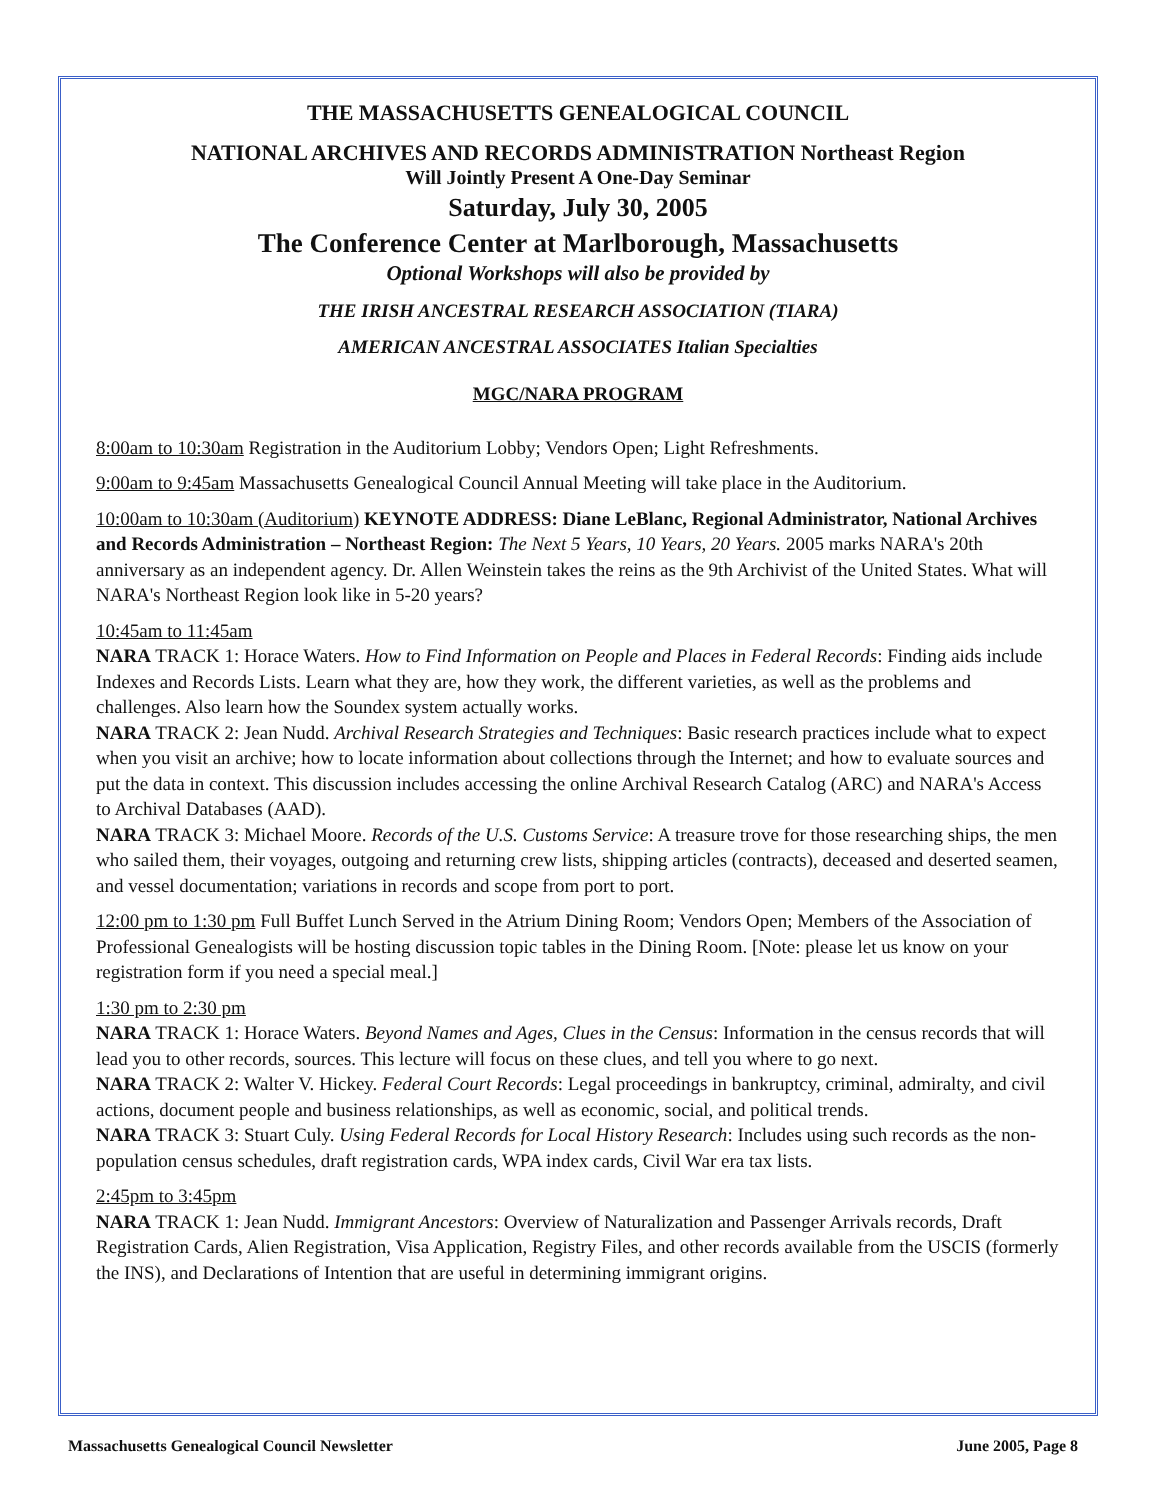THE MASSACHUSETTS GENEALOGICAL COUNCIL
NATIONAL ARCHIVES AND RECORDS ADMINISTRATION Northeast Region
Will Jointly Present A One-Day Seminar
Saturday, July 30, 2005
The Conference Center at Marlborough, Massachusetts
Optional Workshops will also be provided by
THE IRISH ANCESTRAL RESEARCH ASSOCIATION (TIARA)
AMERICAN ANCESTRAL ASSOCIATES Italian Specialties
MGC/NARA PROGRAM
8:00am to 10:30am Registration in the Auditorium Lobby; Vendors Open; Light Refreshments.
9:00am to 9:45am Massachusetts Genealogical Council Annual Meeting will take place in the Auditorium.
10:00am to 10:30am (Auditorium) KEYNOTE ADDRESS: Diane LeBlanc, Regional Administrator, National Archives and Records Administration – Northeast Region: The Next 5 Years, 10 Years, 20 Years. 2005 marks NARA's 20th anniversary as an independent agency. Dr. Allen Weinstein takes the reins as the 9th Archivist of the United States. What will NARA's Northeast Region look like in 5-20 years?
10:45am to 11:45am
NARA TRACK 1: Horace Waters. How to Find Information on People and Places in Federal Records: Finding aids include Indexes and Records Lists. Learn what they are, how they work, the different varieties, as well as the problems and challenges. Also learn how the Soundex system actually works.
NARA TRACK 2: Jean Nudd. Archival Research Strategies and Techniques: Basic research practices include what to expect when you visit an archive; how to locate information about collections through the Internet; and how to evaluate sources and put the data in context. This discussion includes accessing the online Archival Research Catalog (ARC) and NARA's Access to Archival Databases (AAD).
NARA TRACK 3: Michael Moore. Records of the U.S. Customs Service: A treasure trove for those researching ships, the men who sailed them, their voyages, outgoing and returning crew lists, shipping articles (contracts), deceased and deserted seamen, and vessel documentation; variations in records and scope from port to port.
12:00 pm to 1:30 pm Full Buffet Lunch Served in the Atrium Dining Room; Vendors Open; Members of the Association of Professional Genealogists will be hosting discussion topic tables in the Dining Room. [Note: please let us know on your registration form if you need a special meal.]
1:30 pm to 2:30 pm
NARA TRACK 1: Horace Waters. Beyond Names and Ages, Clues in the Census: Information in the census records that will lead you to other records, sources. This lecture will focus on these clues, and tell you where to go next.
NARA TRACK 2: Walter V. Hickey. Federal Court Records: Legal proceedings in bankruptcy, criminal, admiralty, and civil actions, document people and business relationships, as well as economic, social, and political trends.
NARA TRACK 3: Stuart Culy. Using Federal Records for Local History Research: Includes using such records as the non-population census schedules, draft registration cards, WPA index cards, Civil War era tax lists.
2:45pm to 3:45pm
NARA TRACK 1: Jean Nudd. Immigrant Ancestors: Overview of Naturalization and Passenger Arrivals records, Draft Registration Cards, Alien Registration, Visa Application, Registry Files, and other records available from the USCIS (formerly the INS), and Declarations of Intention that are useful in determining immigrant origins.
Massachusetts Genealogical Council Newsletter June 2005, Page 8